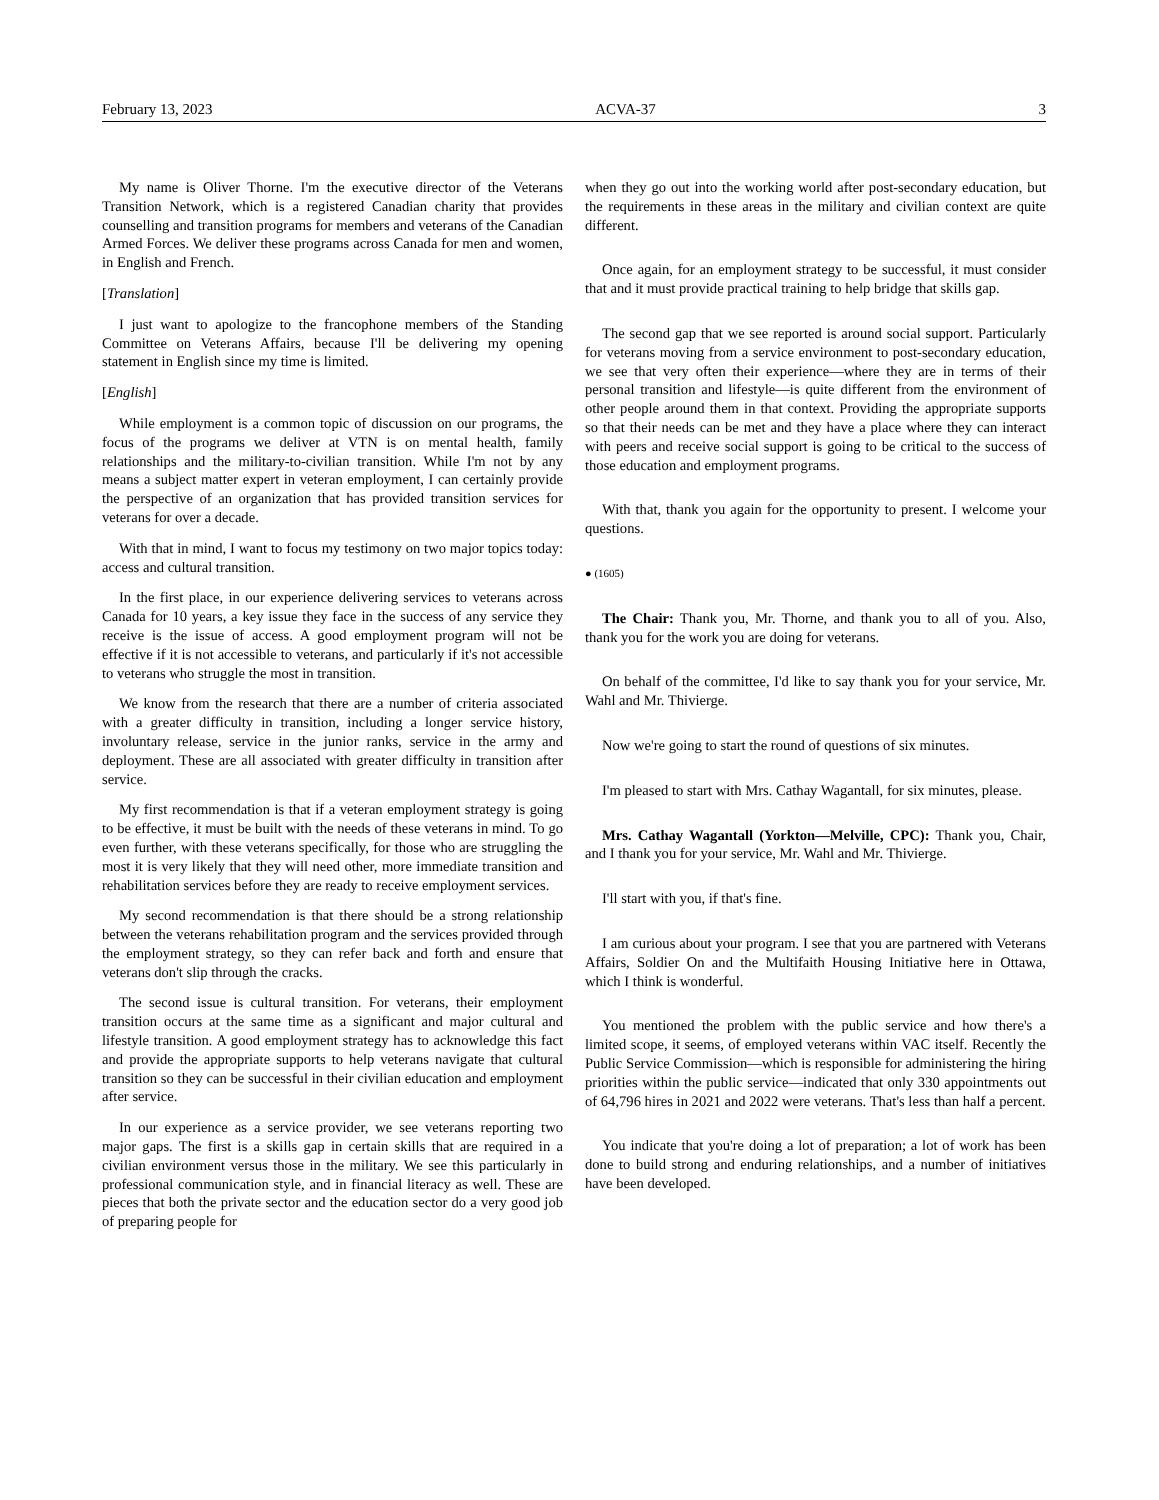February 13, 2023 ACVA-37 3
My name is Oliver Thorne. I'm the executive director of the Veterans Transition Network, which is a registered Canadian charity that provides counselling and transition programs for members and veterans of the Canadian Armed Forces. We deliver these programs across Canada for men and women, in English and French.
[Translation]
I just want to apologize to the francophone members of the Standing Committee on Veterans Affairs, because I'll be delivering my opening statement in English since my time is limited.
[English]
While employment is a common topic of discussion on our programs, the focus of the programs we deliver at VTN is on mental health, family relationships and the military-to-civilian transition. While I'm not by any means a subject matter expert in veteran employment, I can certainly provide the perspective of an organization that has provided transition services for veterans for over a decade.
With that in mind, I want to focus my testimony on two major topics today: access and cultural transition.
In the first place, in our experience delivering services to veterans across Canada for 10 years, a key issue they face in the success of any service they receive is the issue of access. A good employment program will not be effective if it is not accessible to veterans, and particularly if it's not accessible to veterans who struggle the most in transition.
We know from the research that there are a number of criteria associated with a greater difficulty in transition, including a longer service history, involuntary release, service in the junior ranks, service in the army and deployment. These are all associated with greater difficulty in transition after service.
My first recommendation is that if a veteran employment strategy is going to be effective, it must be built with the needs of these veterans in mind. To go even further, with these veterans specifically, for those who are struggling the most it is very likely that they will need other, more immediate transition and rehabilitation services before they are ready to receive employment services.
My second recommendation is that there should be a strong relationship between the veterans rehabilitation program and the services provided through the employment strategy, so they can refer back and forth and ensure that veterans don't slip through the cracks.
The second issue is cultural transition. For veterans, their employment transition occurs at the same time as a significant and major cultural and lifestyle transition. A good employment strategy has to acknowledge this fact and provide the appropriate supports to help veterans navigate that cultural transition so they can be successful in their civilian education and employment after service.
In our experience as a service provider, we see veterans reporting two major gaps. The first is a skills gap in certain skills that are required in a civilian environment versus those in the military. We see this particularly in professional communication style, and in financial literacy as well. These are pieces that both the private sector and the education sector do a very good job of preparing people for
when they go out into the working world after post-secondary education, but the requirements in these areas in the military and civilian context are quite different.
Once again, for an employment strategy to be successful, it must consider that and it must provide practical training to help bridge that skills gap.
The second gap that we see reported is around social support. Particularly for veterans moving from a service environment to post-secondary education, we see that very often their experience—where they are in terms of their personal transition and lifestyle—is quite different from the environment of other people around them in that context. Providing the appropriate supports so that their needs can be met and they have a place where they can interact with peers and receive social support is going to be critical to the success of those education and employment programs.
With that, thank you again for the opportunity to present. I welcome your questions.
● (1605)
The Chair: Thank you, Mr. Thorne, and thank you to all of you. Also, thank you for the work you are doing for veterans.
On behalf of the committee, I'd like to say thank you for your service, Mr. Wahl and Mr. Thivierge.
Now we're going to start the round of questions of six minutes.
I'm pleased to start with Mrs. Cathay Wagantall, for six minutes, please.
Mrs. Cathay Wagantall (Yorkton—Melville, CPC): Thank you, Chair, and I thank you for your service, Mr. Wahl and Mr. Thivierge.
I'll start with you, if that's fine.
I am curious about your program. I see that you are partnered with Veterans Affairs, Soldier On and the Multifaith Housing Initiative here in Ottawa, which I think is wonderful.
You mentioned the problem with the public service and how there's a limited scope, it seems, of employed veterans within VAC itself. Recently the Public Service Commission—which is responsible for administering the hiring priorities within the public service—indicated that only 330 appointments out of 64,796 hires in 2021 and 2022 were veterans. That's less than half a percent.
You indicate that you're doing a lot of preparation; a lot of work has been done to build strong and enduring relationships, and a number of initiatives have been developed.